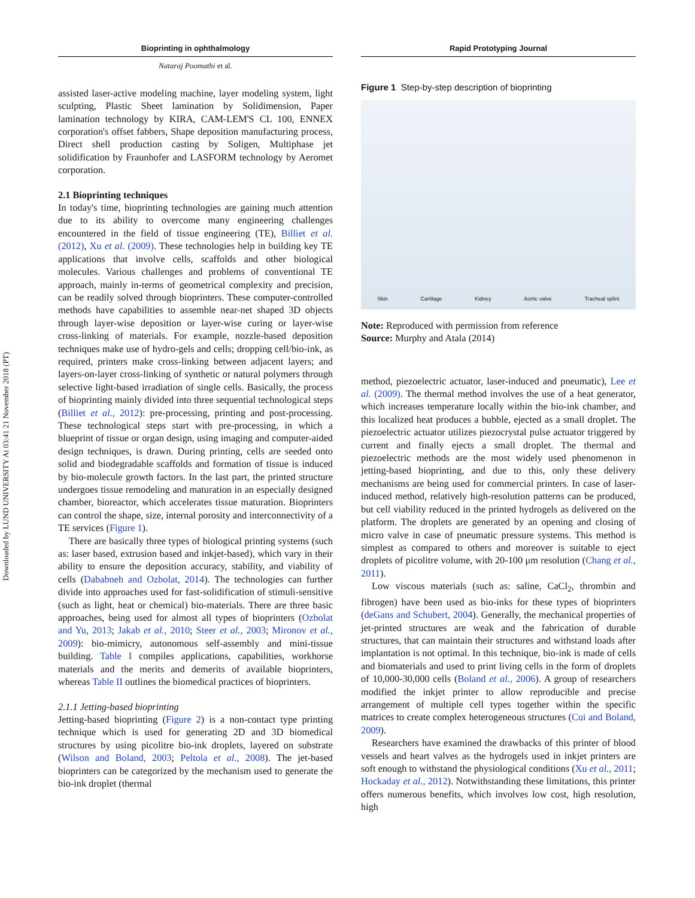Downloaded by LUND UNIVERSITY At 03:41 21 November 2018 (PT)
Bioprinting in ophthalmology
Nataraj Poomathi et al.
assisted laser-active modeling machine, layer modeling system, light sculpting, Plastic Sheet lamination by Solidimension, Paper lamination technology by KIRA, CAM-LEM'S CL 100, ENNEX corporation's offset fabbers, Shape deposition manufacturing process, Direct shell production casting by Soligen, Multiphase jet solidification by Fraunhofer and LASFORM technology by Aeromet corporation.
2.1 Bioprinting techniques
In today's time, bioprinting technologies are gaining much attention due to its ability to overcome many engineering challenges encountered in the field of tissue engineering (TE), Billiet et al. (2012), Xu et al. (2009). These technologies help in building key TE applications that involve cells, scaffolds and other biological molecules. Various challenges and problems of conventional TE approach, mainly in-terms of geometrical complexity and precision, can be readily solved through bioprinters. These computer-controlled methods have capabilities to assemble near-net shaped 3D objects through layer-wise deposition or layer-wise curing or layer-wise cross-linking of materials. For example, nozzle-based deposition techniques make use of hydro-gels and cells; dropping cell/bio-ink, as required, printers make cross-linking between adjacent layers; and layers-on-layer cross-linking of synthetic or natural polymers through selective light-based irradiation of single cells. Basically, the process of bioprinting mainly divided into three sequential technological steps (Billiet et al., 2012): pre-processing, printing and post-processing. These technological steps start with pre-processing, in which a blueprint of tissue or organ design, using imaging and computer-aided design techniques, is drawn. During printing, cells are seeded onto solid and biodegradable scaffolds and formation of tissue is induced by bio-molecule growth factors. In the last part, the printed structure undergoes tissue remodeling and maturation in an especially designed chamber, bioreactor, which accelerates tissue maturation. Bioprinters can control the shape, size, internal porosity and interconnectivity of a TE services (Figure 1).
There are basically three types of biological printing systems (such as: laser based, extrusion based and inkjet-based), which vary in their ability to ensure the deposition accuracy, stability, and viability of cells (Dababneh and Ozbolat, 2014). The technologies can further divide into approaches used for fast-solidification of stimuli-sensitive (such as light, heat or chemical) bio-materials. There are three basic approaches, being used for almost all types of bioprinters (Ozbolat and Yu, 2013; Jakab et al., 2010; Steer et al., 2003; Mironov et al., 2009): bio-mimicry, autonomous self-assembly and mini-tissue building. Table I compiles applications, capabilities, workhorse materials and the merits and demerits of available bioprinters, whereas Table II outlines the biomedical practices of bioprinters.
2.1.1 Jetting-based bioprinting
Jetting-based bioprinting (Figure 2) is a non-contact type printing technique which is used for generating 2D and 3D biomedical structures by using picolitre bio-ink droplets, layered on substrate (Wilson and Boland, 2003; Peltola et al., 2008). The jet-based bioprinters can be categorized by the mechanism used to generate the bio-ink droplet (thermal
Rapid Prototyping Journal
Figure 1 Step-by-step description of bioprinting
Skin Cartilage Kidney Aortic valve Tracheal splint
Note: Reproduced with permission from reference
Source: Murphy and Atala (2014)
method, piezoelectric actuator, laser-induced and pneumatic), Lee et al. (2009). The thermal method involves the use of a heat generator, which increases temperature locally within the bio-ink chamber, and this localized heat produces a bubble, ejected as a small droplet. The piezoelectric actuator utilizes piezocrystal pulse actuator triggered by current and finally ejects a small droplet. The thermal and piezoelectric methods are the most widely used phenomenon in jetting-based bioprinting, and due to this, only these delivery mechanisms are being used for commercial printers. In case of laser-induced method, relatively high-resolution patterns can be produced, but cell viability reduced in the printed hydrogels as delivered on the platform. The droplets are generated by an opening and closing of micro valve in case of pneumatic pressure systems. This method is simplest as compared to others and moreover is suitable to eject droplets of picolitre volume, with 20-100 μm resolution (Chang et al., 2011).
Low viscous materials (such as: saline, CaCl<sub>2</sub>, thrombin and fibrogen) have been used as bio-inks for these types of bioprinters (deGans and Schubert, 2004). Generally, the mechanical properties of jet-printed structures are weak and the fabrication of durable structures, that can maintain their structures and withstand loads after implantation is not optimal. In this technique, bio-ink is made of cells and biomaterials and used to print living cells in the form of droplets of 10,000-30,000 cells (Boland et al., 2006). A group of researchers modified the inkjet printer to allow reproducible and precise arrangement of multiple cell types together within the specific matrices to create complex heterogeneous structures (Cui and Boland, 2009).
Researchers have examined the drawbacks of this printer of blood vessels and heart valves as the hydrogels used in inkjet printers are soft enough to withstand the physiological conditions (Xu et al., 2011; Hockaday et al., 2012). Notwithstanding these limitations, this printer offers numerous benefits, which involves low cost, high resolution, high